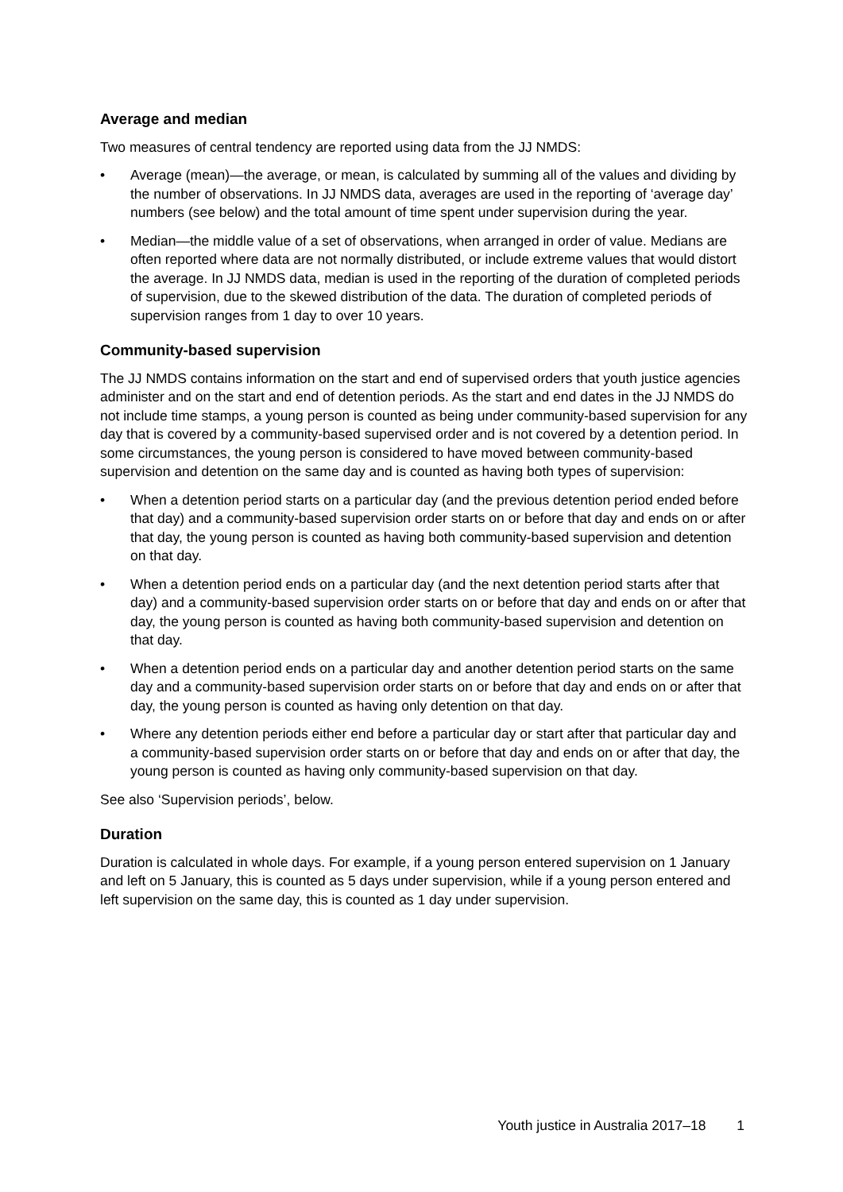Average and median
Two measures of central tendency are reported using data from the JJ NMDS:
• Average (mean)—the average, or mean, is calculated by summing all of the values and dividing by the number of observations. In JJ NMDS data, averages are used in the reporting of ‘average day’ numbers (see below) and the total amount of time spent under supervision during the year.
• Median—the middle value of a set of observations, when arranged in order of value. Medians are often reported where data are not normally distributed, or include extreme values that would distort the average. In JJ NMDS data, median is used in the reporting of the duration of completed periods of supervision, due to the skewed distribution of the data. The duration of completed periods of supervision ranges from 1 day to over 10 years.
Community-based supervision
The JJ NMDS contains information on the start and end of supervised orders that youth justice agencies administer and on the start and end of detention periods. As the start and end dates in the JJ NMDS do not include time stamps, a young person is counted as being under community-based supervision for any day that is covered by a community-based supervised order and is not covered by a detention period. In some circumstances, the young person is considered to have moved between community-based supervision and detention on the same day and is counted as having both types of supervision:
• When a detention period starts on a particular day (and the previous detention period ended before that day) and a community-based supervision order starts on or before that day and ends on or after that day, the young person is counted as having both community-based supervision and detention on that day.
• When a detention period ends on a particular day (and the next detention period starts after that day) and a community-based supervision order starts on or before that day and ends on or after that day, the young person is counted as having both community-based supervision and detention on that day.
• When a detention period ends on a particular day and another detention period starts on the same day and a community-based supervision order starts on or before that day and ends on or after that day, the young person is counted as having only detention on that day.
• Where any detention periods either end before a particular day or start after that particular day and a community-based supervision order starts on or before that day and ends on or after that day, the young person is counted as having only community-based supervision on that day.
See also ‘Supervision periods’, below.
Duration
Duration is calculated in whole days. For example, if a young person entered supervision on 1 January and left on 5 January, this is counted as 5 days under supervision, while if a young person entered and left supervision on the same day, this is counted as 1 day under supervision.
Youth justice in Australia 2017–18 1